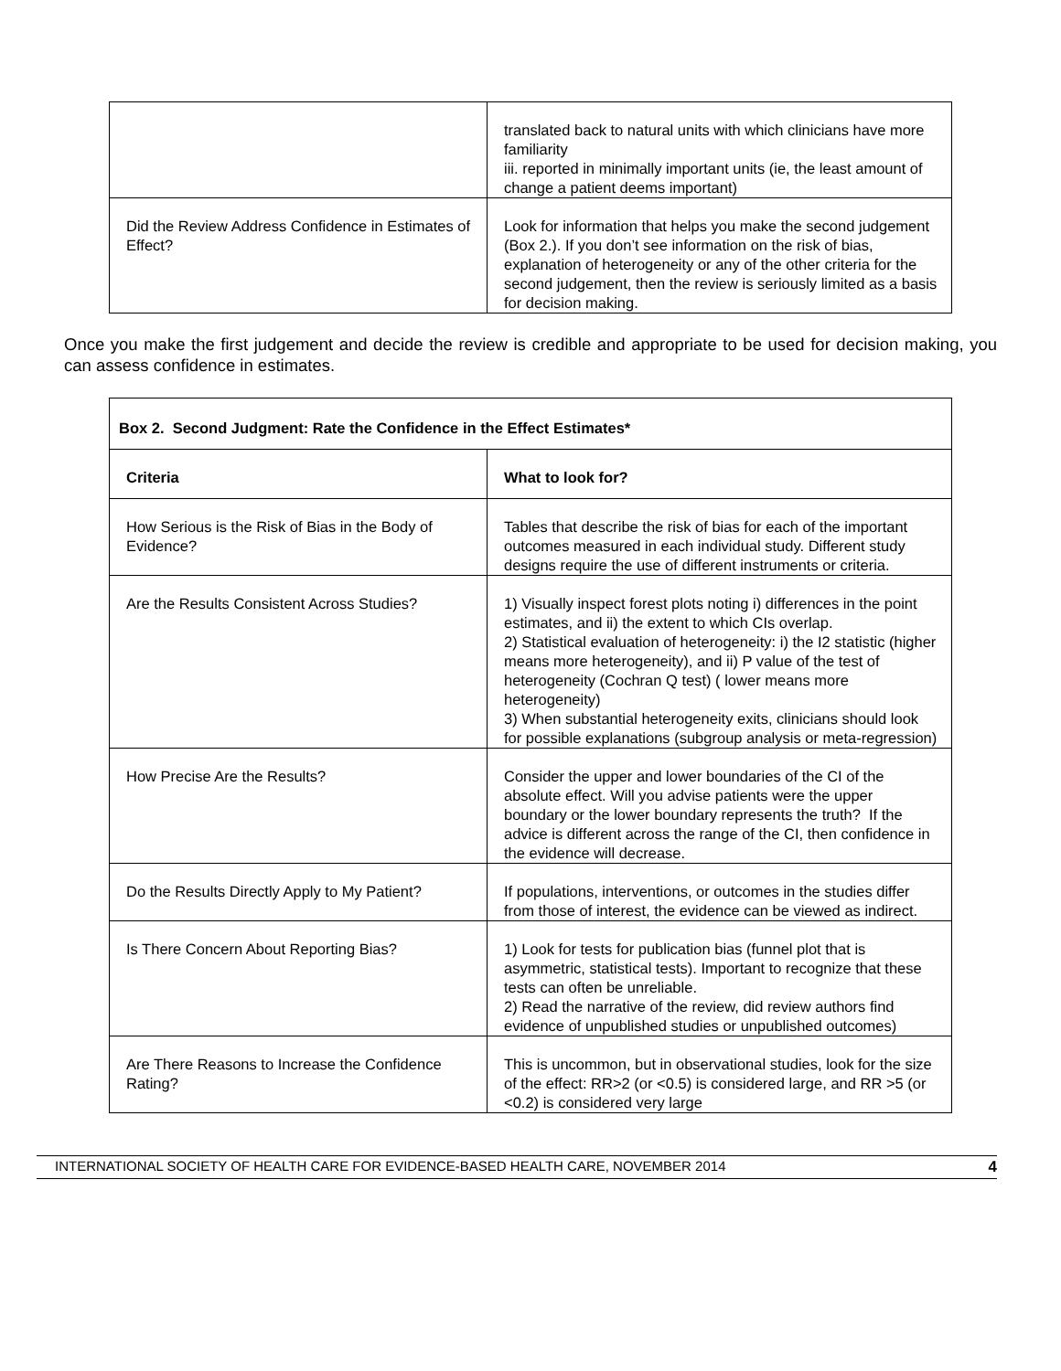| | translated back to natural units with which clinicians have more familiarity iii. reported in minimally important units (ie, the least amount of change a patient deems important) |
| Did the Review Address Confidence in Estimates of Effect? | Look for information that helps you make the second judgement (Box 2.). If you don’t see information on the risk of bias, explanation of heterogeneity or any of the other criteria for the second judgement, then the review is seriously limited as a basis for decision making. |
Once you make the first judgement and decide the review is credible and appropriate to be used for decision making, you can assess confidence in estimates.
| Box 2. Second Judgment: Rate the Confidence in the Effect Estimates* | |
| --- | --- |
| Criteria | What to look for? |
| How Serious is the Risk of Bias in the Body of Evidence? | Tables that describe the risk of bias for each of the important outcomes measured in each individual study. Different study designs require the use of different instruments or criteria. |
| Are the Results Consistent Across Studies? | 1) Visually inspect forest plots noting i) differences in the point estimates, and ii) the extent to which CIs overlap. 2) Statistical evaluation of heterogeneity: i) the I2 statistic (higher means more heterogeneity), and ii) P value of the test of heterogeneity (Cochran Q test) ( lower means more heterogeneity) 3) When substantial heterogeneity exits, clinicians should look for possible explanations (subgroup analysis or meta-regression) |
| How Precise Are the Results? | Consider the upper and lower boundaries of the CI of the absolute effect. Will you advise patients were the upper boundary or the lower boundary represents the truth? If the advice is different across the range of the CI, then confidence in the evidence will decrease. |
| Do the Results Directly Apply to My Patient? | If populations, interventions, or outcomes in the studies differ from those of interest, the evidence can be viewed as indirect. |
| Is There Concern About Reporting Bias? | 1) Look for tests for publication bias (funnel plot that is asymmetric, statistical tests). Important to recognize that these tests can often be unreliable. 2) Read the narrative of the review, did review authors find evidence of unpublished studies or unpublished outcomes) |
| Are There Reasons to Increase the Confidence Rating? | This is uncommon, but in observational studies, look for the size of the effect: RR>2 (or <0.5) is considered large, and RR >5 (or <0.2) is considered very large |
INTERNATIONAL SOCIETY OF HEALTH CARE FOR EVIDENCE-BASED HEALTH CARE, NOVEMBER 2014 4